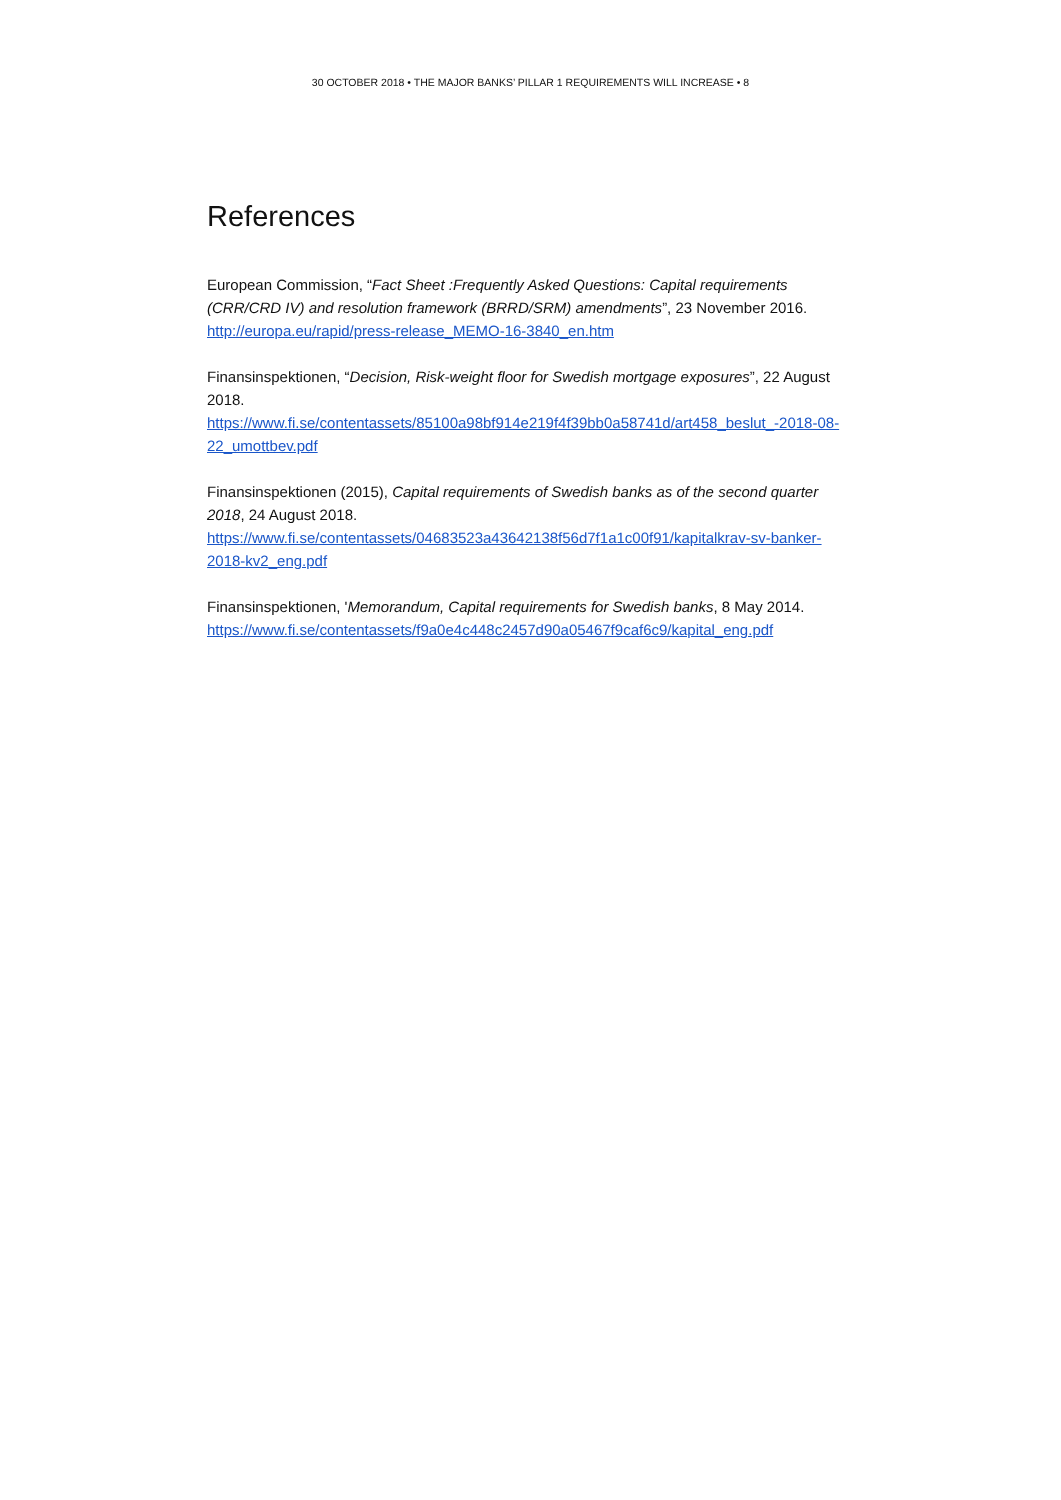30 OCTOBER 2018 • THE MAJOR BANKS’ PILLAR 1 REQUIREMENTS WILL INCREASE • 8
References
European Commission, “Fact Sheet :Frequently Asked Questions: Capital requirements (CRR/CRD IV) and resolution framework (BRRD/SRM) amendments”, 23 November 2016.
http://europa.eu/rapid/press-release_MEMO-16-3840_en.htm
Finansinspektionen, “Decision, Risk-weight floor for Swedish mortgage exposures”, 22 August 2018.
https://www.fi.se/contentassets/85100a98bf914e219f4f39bb0a58741d/art458_beslut_-2018-08-22_umottbev.pdf
Finansinspektionen (2015), Capital requirements of Swedish banks as of the second quarter 2018, 24 August 2018.
https://www.fi.se/contentassets/04683523a43642138f56d7f1a1c00f91/kapitalkrav-sv-banker-2018-kv2_eng.pdf
Finansinspektionen, 'Memorandum, Capital requirements for Swedish banks, 8 May 2014.
https://www.fi.se/contentassets/f9a0e4c448c2457d90a05467f9caf6c9/kapital_eng.pdf